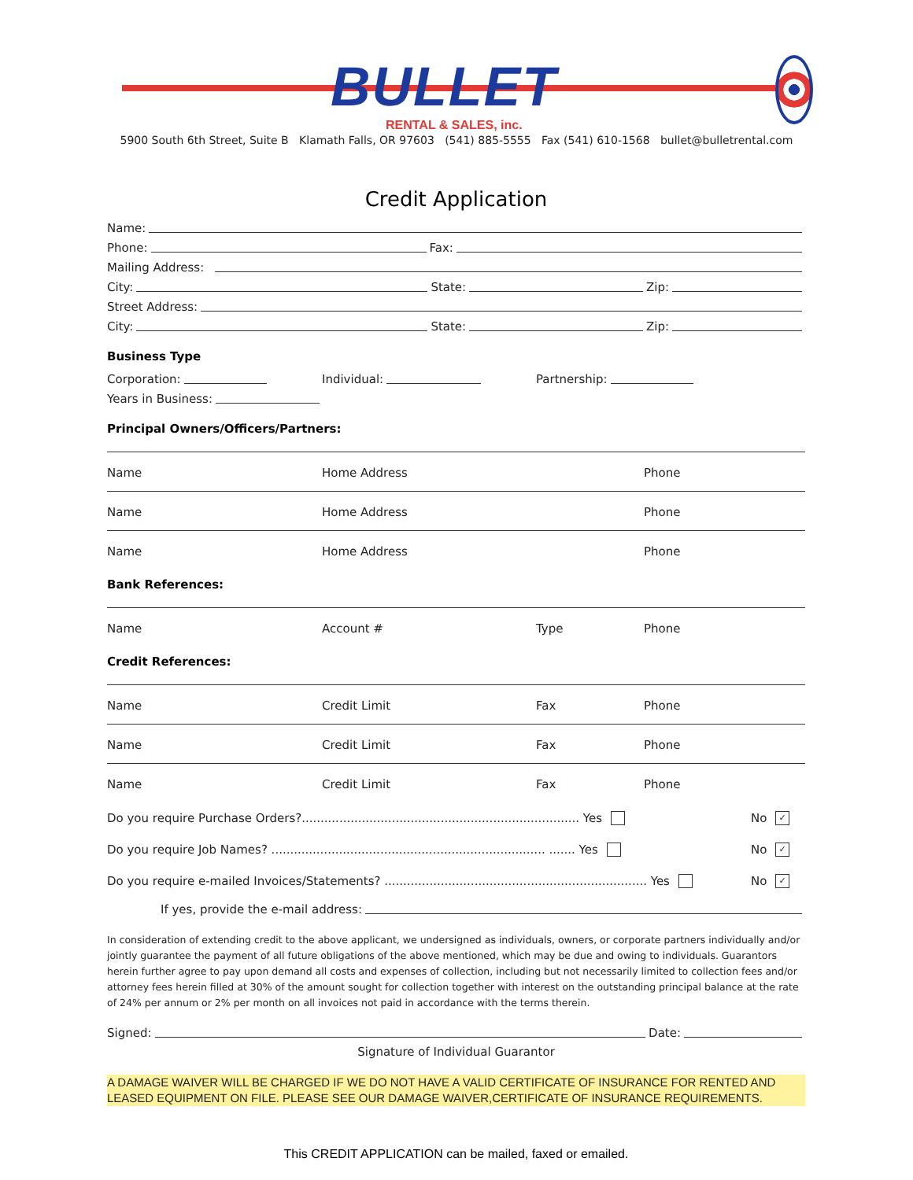BULLET
RENTAL & SALES, inc.
5900 South 6th Street, Suite B Klamath Falls, OR 97603 (541) 885-5555 Fax (541) 610-1568 bullet@bulletrental.com
Credit Application
Name:
Phone: Fax:
Mailing Address:
City: State: Zip:
Street Address:
City: State: Zip:
Business Type
Corporation: Individual: Partnership:
Years in Business:
Principal Owners/Officers/Partners:
Name Home Address Phone
Name Home Address Phone
Name Home Address Phone
Bank References:
Name Account # Type Phone
Credit References:
Name Credit Limit Fax Phone
Name Credit Limit Fax Phone
Name Credit Limit Fax Phone
Do you require Purchase Orders?.......................................................................... Yes No ✓
Do you require Job Names? ......................................................................... ....... Yes No ✓
Do you require e-mailed Invoices/Statements? ...................................................................... Yes No ✓
If yes, provide the e-mail address:
In consideration of extending credit to the above applicant, we undersigned as individuals, owners, or corporate partners individually and/or jointly guarantee the payment of all future obligations of the above mentioned, which may be due and owing to individuals. Guarantors herein further agree to pay upon demand all costs and expenses of collection, including but not necessarily limited to collection fees and/or attorney fees herein filled at 30% of the amount sought for collection together with interest on the outstanding principal balance at the rate of 24% per annum or 2% per month on all invoices not paid in accordance with the terms therein.
Signed: Date:
Signature of Individual Guarantor
A DAMAGE WAIVER WILL BE CHARGED IF WE DO NOT HAVE A VALID CERTIFICATE OF INSURANCE FOR RENTED AND LEASED EQUIPMENT ON FILE. PLEASE SEE OUR DAMAGE WAIVER,CERTIFICATE OF INSURANCE REQUIREMENTS.
This CREDIT APPLICATION can be mailed, faxed or emailed.